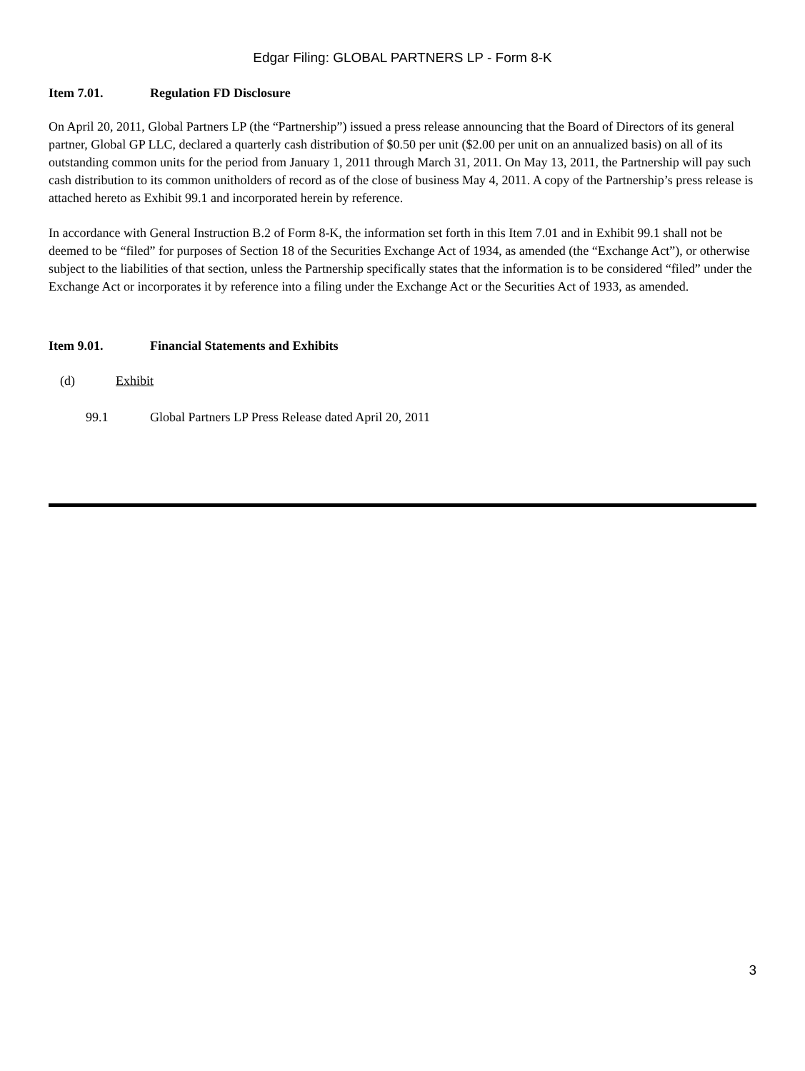Edgar Filing: GLOBAL PARTNERS LP - Form 8-K
Item 7.01. Regulation FD Disclosure
On April 20, 2011, Global Partners LP (the “Partnership”) issued a press release announcing that the Board of Directors of its general partner, Global GP LLC, declared a quarterly cash distribution of $0.50 per unit ($2.00 per unit on an annualized basis) on all of its outstanding common units for the period from January 1, 2011 through March 31, 2011. On May 13, 2011, the Partnership will pay such cash distribution to its common unitholders of record as of the close of business May 4, 2011. A copy of the Partnership’s press release is attached hereto as Exhibit 99.1 and incorporated herein by reference.
In accordance with General Instruction B.2 of Form 8-K, the information set forth in this Item 7.01 and in Exhibit 99.1 shall not be deemed to be “filed” for purposes of Section 18 of the Securities Exchange Act of 1934, as amended (the “Exchange Act”), or otherwise subject to the liabilities of that section, unless the Partnership specifically states that the information is to be considered “filed” under the Exchange Act or incorporates it by reference into a filing under the Exchange Act or the Securities Act of 1933, as amended.
Item 9.01. Financial Statements and Exhibits
(d) Exhibit
99.1 Global Partners LP Press Release dated April 20, 2011
3